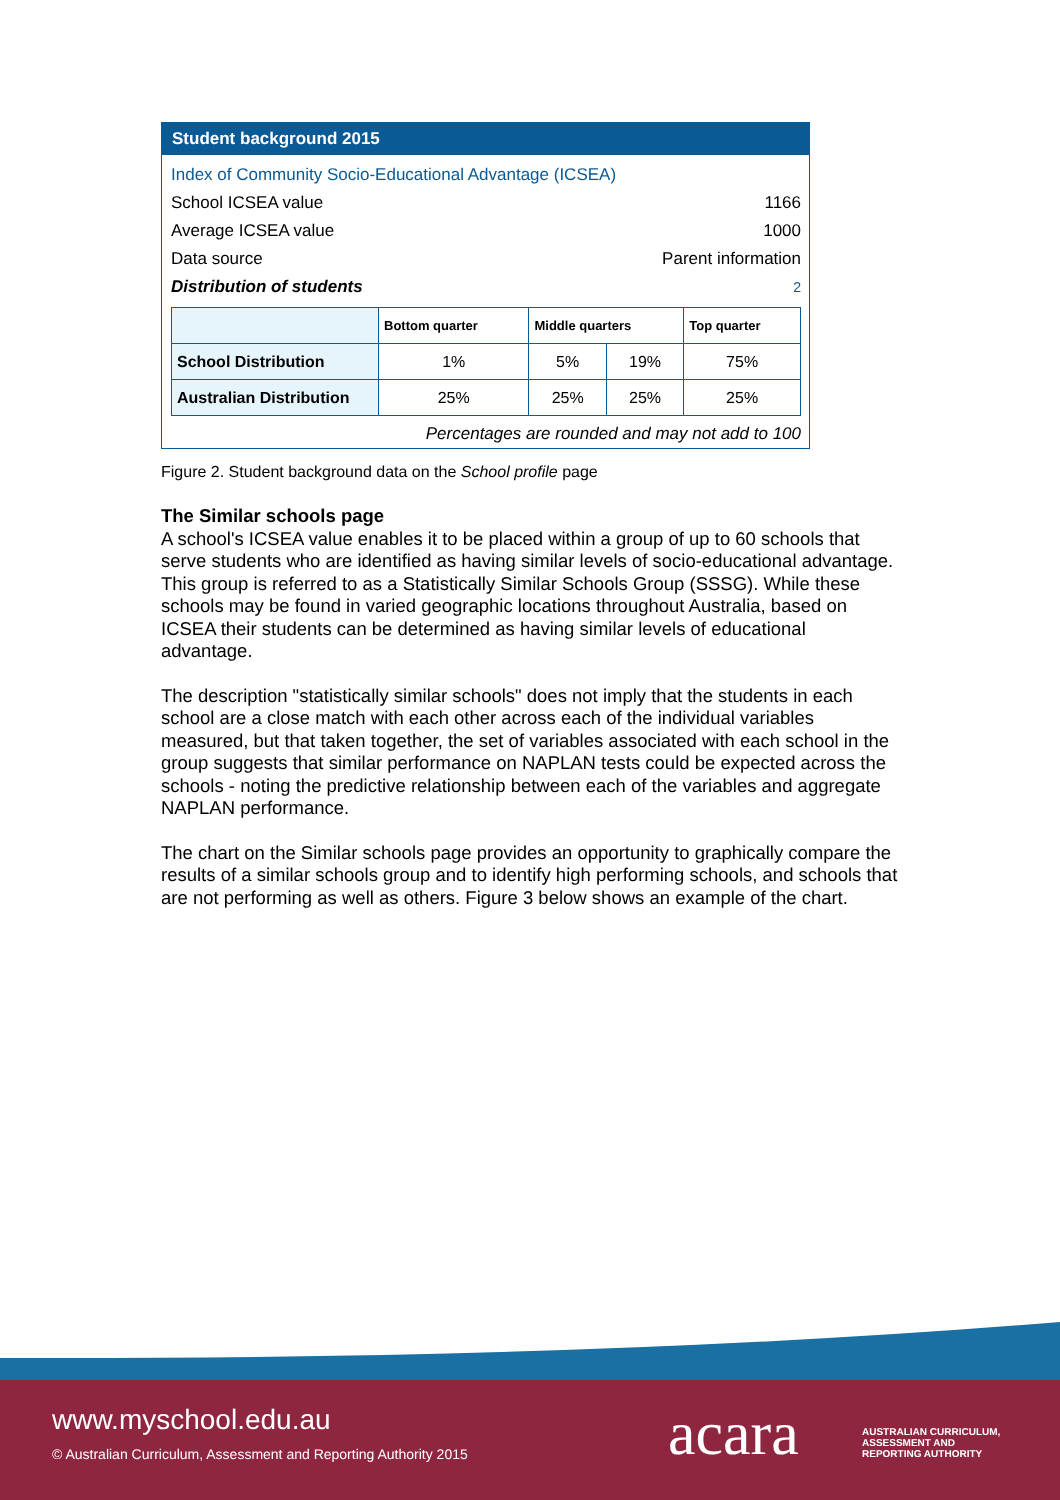Student background 2015
Index of Community Socio-Educational Advantage (ICSEA)
School ICSEA value 1166
Average ICSEA value 1000
Data source Parent information
Distribution of students<sup>2</sup>
| | Bottom quarter | Middle quarters | | Top quarter |
| --- | --- | --- | --- | --- |
| School Distribution | 1% | 5% | 19% | 75% |
| Australian Distribution | 25% | 25% | 25% | 25% |
Percentages are rounded and may not add to 100
Figure 2. Student background data on the School profile page
The Similar schools page
A school's ICSEA value enables it to be placed within a group of up to 60 schools that serve students who are identified as having similar levels of socio-educational advantage. This group is referred to as a Statistically Similar Schools Group (SSSG). While these schools may be found in varied geographic locations throughout Australia, based on ICSEA their students can be determined as having similar levels of educational advantage.
The description "statistically similar schools" does not imply that the students in each school are a close match with each other across each of the individual variables measured, but that taken together, the set of variables associated with each school in the group suggests that similar performance on NAPLAN tests could be expected across the schools - noting the predictive relationship between each of the variables and aggregate NAPLAN performance.
The chart on the Similar schools page provides an opportunity to graphically compare the results of a similar schools group and to identify high performing schools, and schools that are not performing as well as others. Figure 3 below shows an example of the chart.
www.myschool.edu.au
© Australian Curriculum, Assessment and Reporting Authority 2015
acara
AUSTRALIAN CURRICULUM,
ASSESSMENT AND
REPORTING AUTHORITY